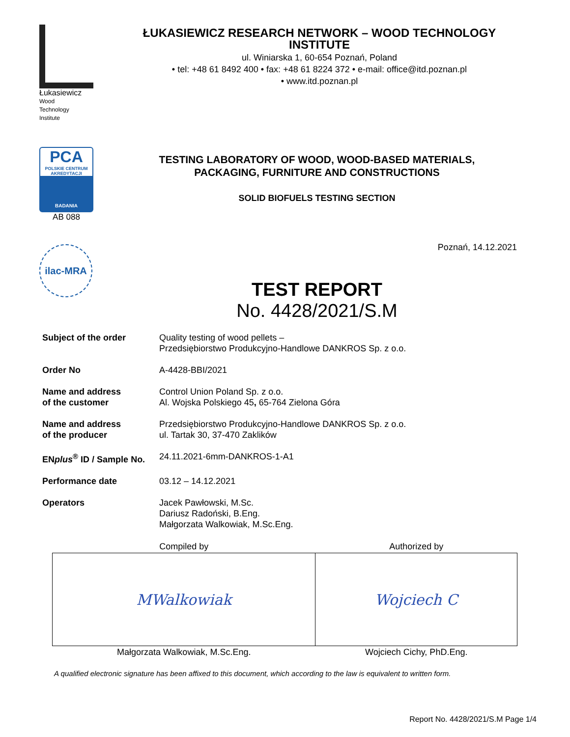Łukasiewicz
Wood
Technology
Institute
PCA
POLSKIE CENTRUM AKREDYTACJI
BADANIA
AB 088
ilac-MRA
ŁUKASIEWICZ RESEARCH NETWORK – WOOD TECHNOLOGY INSTITUTE
ul. Winiarska 1, 60-654 Poznań, Poland
• tel: +48 61 8492 400 • fax: +48 61 8224 372 • e-mail: office@itd.poznan.pl
• www.itd.poznan.pl
TESTING LABORATORY OF WOOD, WOOD-BASED MATERIALS,
PACKAGING, FURNITURE AND CONSTRUCTIONS
SOLID BIOFUELS TESTING SECTION
Poznań, 14.12.2021
TEST REPORT
No. 4428/2021/S.M
| Subject of the order | Quality testing of wood pellets – Przedsiębiorstwo Produkcyjno-Handlowe DANKROS Sp. z o.o. |
| Order No | A-4428-BBI/2021 |
| Name and address of the customer | Control Union Poland Sp. z o.o. Al. Wojska Polskiego 45 , 65-764 Zielona Góra |
| Name and address of the producer | Przedsiębiorstwo Produkcyjno-Handlowe DANKROS Sp. z o.o. ul. Tartak 30, 37-470 Zaklików |
| EN plus<sup>®</sup> ID / Sample No. | 24.11.2021-6mm-DANKROS-1-A1 |
| Performance date | 03.12 – 14.12.2021 |
| Operators | Jacek Pawłowski, M.Sc. Dariusz Radoński, B.Eng. Małgorzata Walkowiak, M.Sc.Eng. |
| Compiled by | Authorized by |
| --- | --- |
| MWalkowiak | Wojciech C |
| Małgorzata Walkowiak, M.Sc.Eng. | Wojciech Cichy, PhD.Eng. |
A qualified electronic signature has been affixed to this document, which according to the law is equivalent to written form.
Report No. 4428/2021/S.M Page 1/4